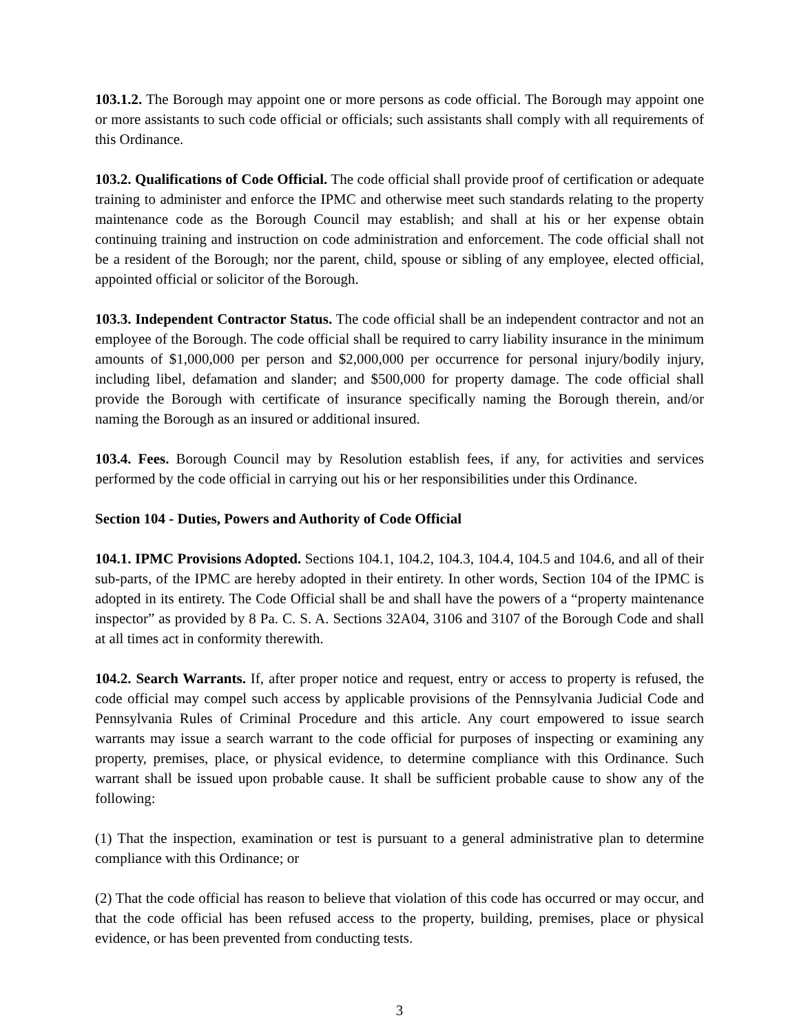103.1.2. The Borough may appoint one or more persons as code official. The Borough may appoint one or more assistants to such code official or officials; such assistants shall comply with all requirements of this Ordinance.
103.2. Qualifications of Code Official. The code official shall provide proof of certification or adequate training to administer and enforce the IPMC and otherwise meet such standards relating to the property maintenance code as the Borough Council may establish; and shall at his or her expense obtain continuing training and instruction on code administration and enforcement. The code official shall not be a resident of the Borough; nor the parent, child, spouse or sibling of any employee, elected official, appointed official or solicitor of the Borough.
103.3. Independent Contractor Status. The code official shall be an independent contractor and not an employee of the Borough. The code official shall be required to carry liability insurance in the minimum amounts of $1,000,000 per person and $2,000,000 per occurrence for personal injury/bodily injury, including libel, defamation and slander; and $500,000 for property damage. The code official shall provide the Borough with certificate of insurance specifically naming the Borough therein, and/or naming the Borough as an insured or additional insured.
103.4. Fees. Borough Council may by Resolution establish fees, if any, for activities and services performed by the code official in carrying out his or her responsibilities under this Ordinance.
Section 104 - Duties, Powers and Authority of Code Official
104.1. IPMC Provisions Adopted. Sections 104.1, 104.2, 104.3, 104.4, 104.5 and 104.6, and all of their sub-parts, of the IPMC are hereby adopted in their entirety. In other words, Section 104 of the IPMC is adopted in its entirety. The Code Official shall be and shall have the powers of a “property maintenance inspector” as provided by 8 Pa. C. S. A. Sections 32A04, 3106 and 3107 of the Borough Code and shall at all times act in conformity therewith.
104.2. Search Warrants. If, after proper notice and request, entry or access to property is refused, the code official may compel such access by applicable provisions of the Pennsylvania Judicial Code and Pennsylvania Rules of Criminal Procedure and this article. Any court empowered to issue search warrants may issue a search warrant to the code official for purposes of inspecting or examining any property, premises, place, or physical evidence, to determine compliance with this Ordinance. Such warrant shall be issued upon probable cause. It shall be sufficient probable cause to show any of the following:
(1) That the inspection, examination or test is pursuant to a general administrative plan to determine compliance with this Ordinance; or
(2) That the code official has reason to believe that violation of this code has occurred or may occur, and that the code official has been refused access to the property, building, premises, place or physical evidence, or has been prevented from conducting tests.
3